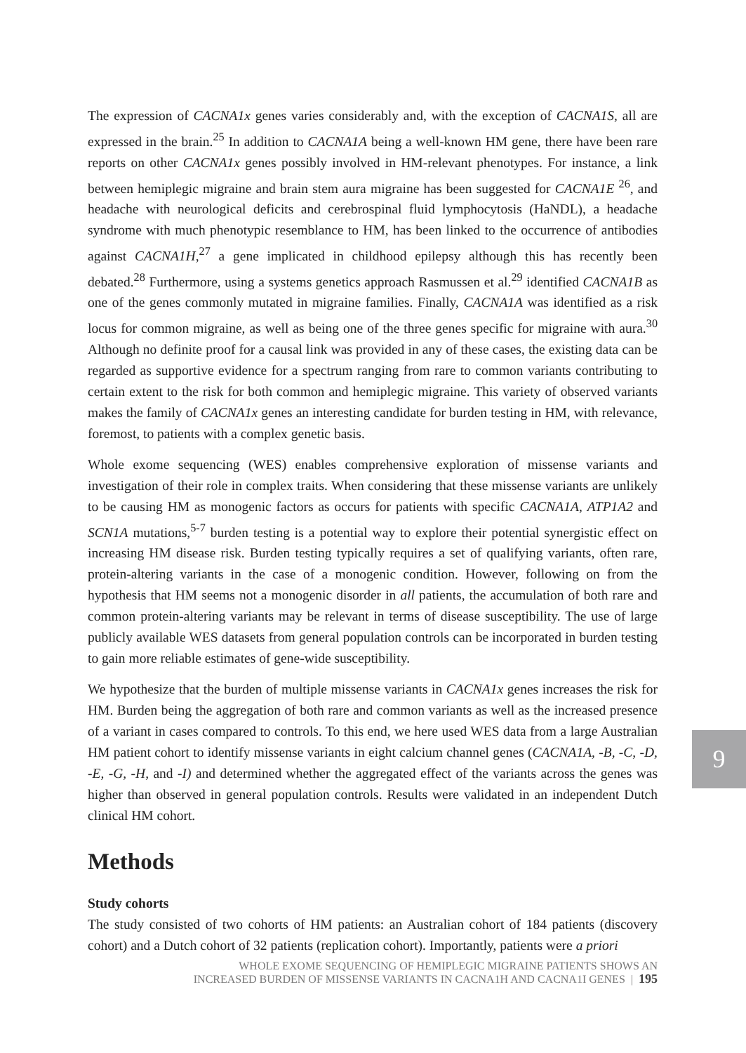The expression of CACNA1x genes varies considerably and, with the exception of CACNA1S, all are expressed in the brain.<sup>25</sup> In addition to CACNA1A being a well-known HM gene, there have been rare reports on other CACNA1x genes possibly involved in HM-relevant phenotypes. For instance, a link between hemiplegic migraine and brain stem aura migraine has been suggested for CACNA1E <sup>26</sup>, and headache with neurological deficits and cerebrospinal fluid lymphocytosis (HaNDL), a headache syndrome with much phenotypic resemblance to HM, has been linked to the occurrence of antibodies against CACNA1H,<sup>27</sup> a gene implicated in childhood epilepsy although this has recently been debated.<sup>28</sup> Furthermore, using a systems genetics approach Rasmussen et al.<sup>29</sup> identified CACNA1B as one of the genes commonly mutated in migraine families. Finally, CACNA1A was identified as a risk locus for common migraine, as well as being one of the three genes specific for migraine with aura.<sup>30</sup> Although no definite proof for a causal link was provided in any of these cases, the existing data can be regarded as supportive evidence for a spectrum ranging from rare to common variants contributing to certain extent to the risk for both common and hemiplegic migraine. This variety of observed variants makes the family of CACNA1x genes an interesting candidate for burden testing in HM, with relevance, foremost, to patients with a complex genetic basis.
Whole exome sequencing (WES) enables comprehensive exploration of missense variants and investigation of their role in complex traits. When considering that these missense variants are unlikely to be causing HM as monogenic factors as occurs for patients with specific CACNA1A, ATP1A2 and SCN1A mutations,<sup>5-7</sup> burden testing is a potential way to explore their potential synergistic effect on increasing HM disease risk. Burden testing typically requires a set of qualifying variants, often rare, protein-altering variants in the case of a monogenic condition. However, following on from the hypothesis that HM seems not a monogenic disorder in all patients, the accumulation of both rare and common protein-altering variants may be relevant in terms of disease susceptibility. The use of large publicly available WES datasets from general population controls can be incorporated in burden testing to gain more reliable estimates of gene-wide susceptibility.
We hypothesize that the burden of multiple missense variants in CACNA1x genes increases the risk for HM. Burden being the aggregation of both rare and common variants as well as the increased presence of a variant in cases compared to controls. To this end, we here used WES data from a large Australian HM patient cohort to identify missense variants in eight calcium channel genes (CACNA1A, -B, -C, -D, -E, -G, -H, and -I) and determined whether the aggregated effect of the variants across the genes was higher than observed in general population controls. Results were validated in an independent Dutch clinical HM cohort.
Methods
Study cohorts
The study consisted of two cohorts of HM patients: an Australian cohort of 184 patients (discovery cohort) and a Dutch cohort of 32 patients (replication cohort). Importantly, patients were a priori
9
WHOLE EXOME SEQUENCING OF HEMIPLEGIC MIGRAINE PATIENTS SHOWS AN
INCREASED BURDEN OF MISSENSE VARIANTS IN CACNA1H AND CACNA1I GENES | 195